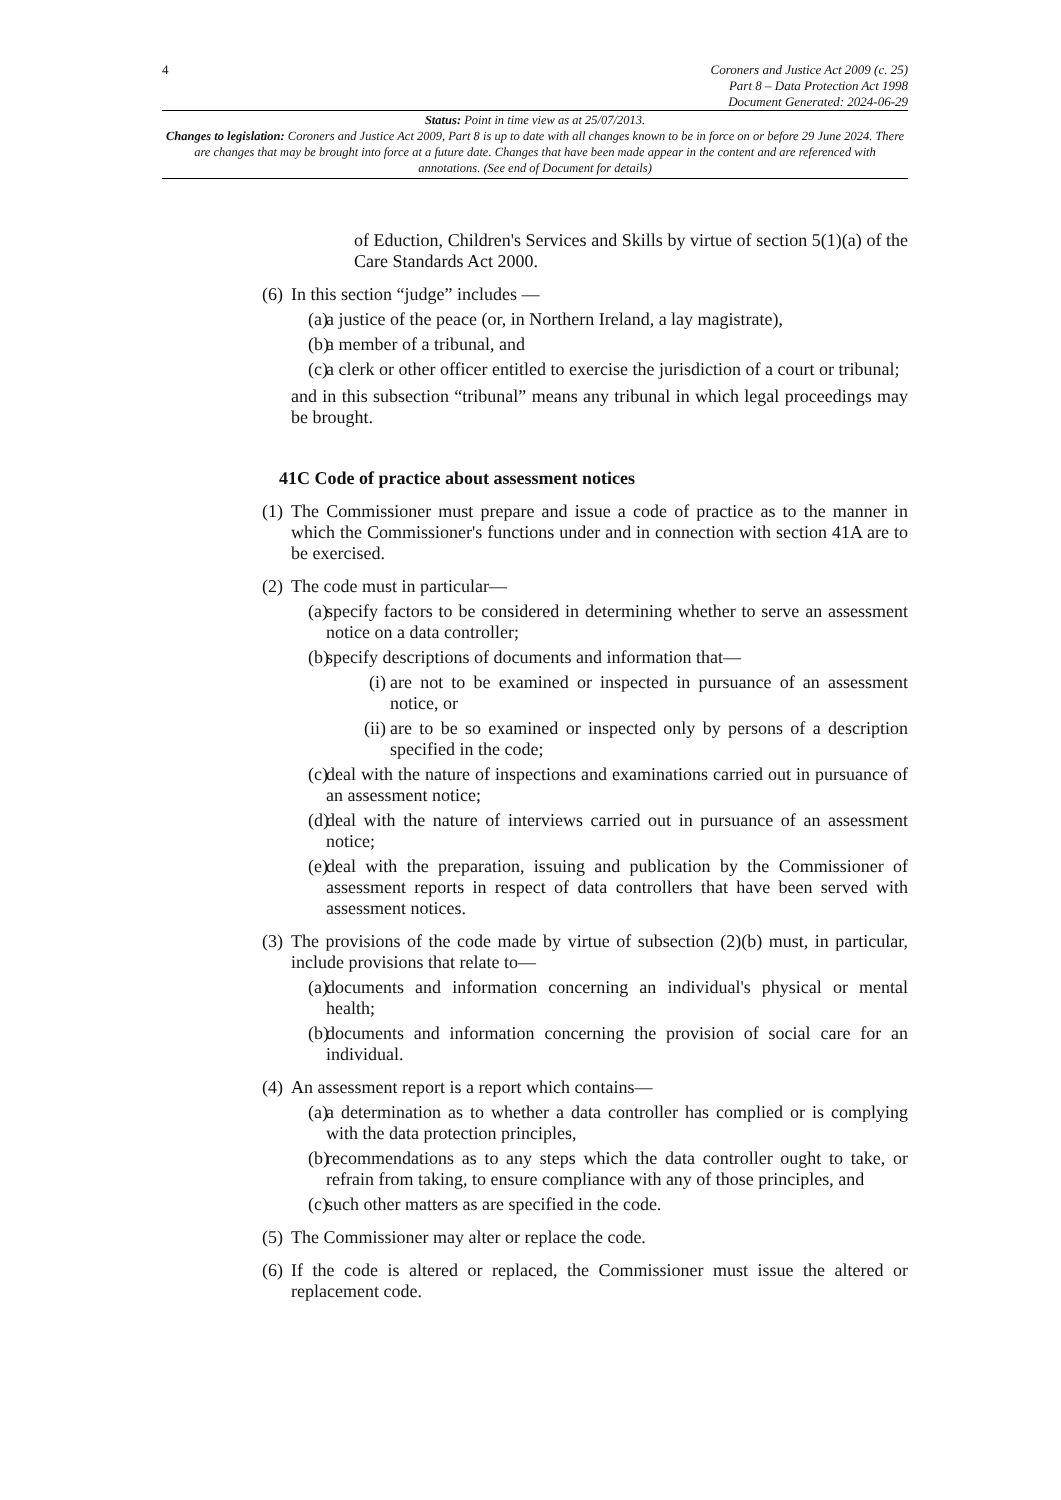4 Coroners and Justice Act 2009 (c. 25)
Part 8 – Data Protection Act 1998
Document Generated: 2024-06-29
Status: Point in time view as at 25/07/2013.
Changes to legislation: Coroners and Justice Act 2009, Part 8 is up to date with all changes known to be in force on or before 29 June 2024. There are changes that may be brought into force at a future date. Changes that have been made appear in the content and are referenced with annotations. (See end of Document for details)
of Eduction, Children's Services and Skills by virtue of section 5(1)(a) of the Care Standards Act 2000.
(6)
In this section “judge” includes —
(a) a justice of the peace (or, in Northern Ireland, a lay magistrate),
(b) a member of a tribunal, and
(c) a clerk or other officer entitled to exercise the jurisdiction of a court or tribunal;
and in this subsection “tribunal” means any tribunal in which legal proceedings may be brought.
41C Code of practice about assessment notices
(1)
The Commissioner must prepare and issue a code of practice as to the manner in which the Commissioner's functions under and in connection with section 41A are to be exercised.
(2)
The code must in particular—
(a) specify factors to be considered in determining whether to serve an assessment notice on a data controller;
(b) specify descriptions of documents and information that—
(i) are not to be examined or inspected in pursuance of an assessment notice, or
(ii) are to be so examined or inspected only by persons of a description specified in the code;
(c) deal with the nature of inspections and examinations carried out in pursuance of an assessment notice;
(d) deal with the nature of interviews carried out in pursuance of an assessment notice;
(e) deal with the preparation, issuing and publication by the Commissioner of assessment reports in respect of data controllers that have been served with assessment notices.
(3)
The provisions of the code made by virtue of subsection (2)(b) must, in particular, include provisions that relate to—
(a) documents and information concerning an individual's physical or mental health;
(b) documents and information concerning the provision of social care for an individual.
(4)
An assessment report is a report which contains—
(a) a determination as to whether a data controller has complied or is complying with the data protection principles,
(b) recommendations as to any steps which the data controller ought to take, or refrain from taking, to ensure compliance with any of those principles, and
(c) such other matters as are specified in the code.
(5)
The Commissioner may alter or replace the code.
(6)
If the code is altered or replaced, the Commissioner must issue the altered or replacement code.